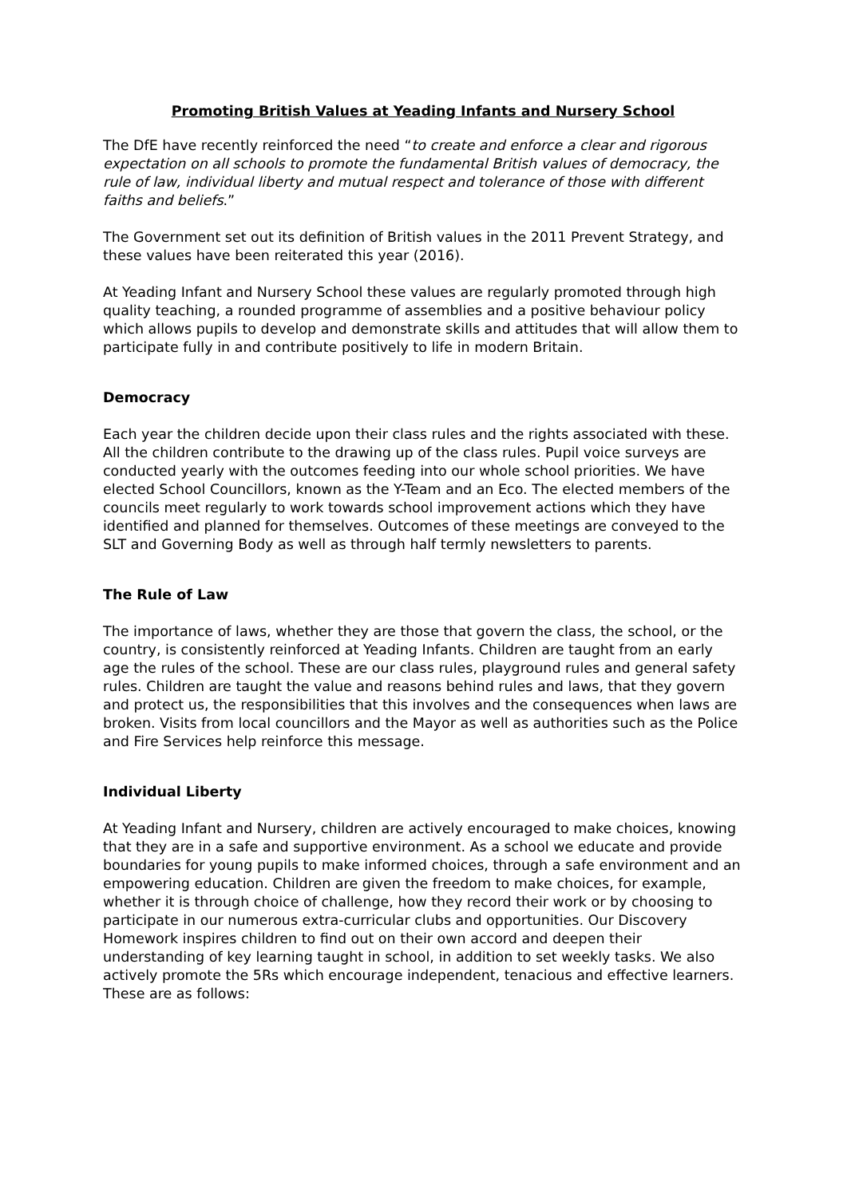Promoting British Values at Yeading Infants and Nursery School
The DfE have recently reinforced the need “to create and enforce a clear and rigorous expectation on all schools to promote the fundamental British values of democracy, the rule of law, individual liberty and mutual respect and tolerance of those with different faiths and beliefs.”
The Government set out its definition of British values in the 2011 Prevent Strategy, and these values have been reiterated this year (2016).
At Yeading Infant and Nursery School these values are regularly promoted through high quality teaching, a rounded programme of assemblies and a positive behaviour policy which allows pupils to develop and demonstrate skills and attitudes that will allow them to participate fully in and contribute positively to life in modern Britain.
Democracy
Each year the children decide upon their class rules and the rights associated with these. All the children contribute to the drawing up of the class rules. Pupil voice surveys are conducted yearly with the outcomes feeding into our whole school priorities. We have elected School Councillors, known as the Y-Team and an Eco. The elected members of the councils meet regularly to work towards school improvement actions which they have identified and planned for themselves. Outcomes of these meetings are conveyed to the SLT and Governing Body as well as through half termly newsletters to parents.
The Rule of Law
The importance of laws, whether they are those that govern the class, the school, or the country, is consistently reinforced at Yeading Infants. Children are taught from an early age the rules of the school. These are our class rules, playground rules and general safety rules. Children are taught the value and reasons behind rules and laws, that they govern and protect us, the responsibilities that this involves and the consequences when laws are broken. Visits from local councillors and the Mayor as well as authorities such as the Police and Fire Services help reinforce this message.
Individual Liberty
At Yeading Infant and Nursery, children are actively encouraged to make choices, knowing that they are in a safe and supportive environment. As a school we educate and provide boundaries for young pupils to make informed choices, through a safe environment and an empowering education. Children are given the freedom to make choices, for example, whether it is through choice of challenge, how they record their work or by choosing to participate in our numerous extra-curricular clubs and opportunities. Our Discovery Homework inspires children to find out on their own accord and deepen their understanding of key learning taught in school, in addition to set weekly tasks. We also actively promote the 5Rs which encourage independent, tenacious and effective learners. These are as follows: